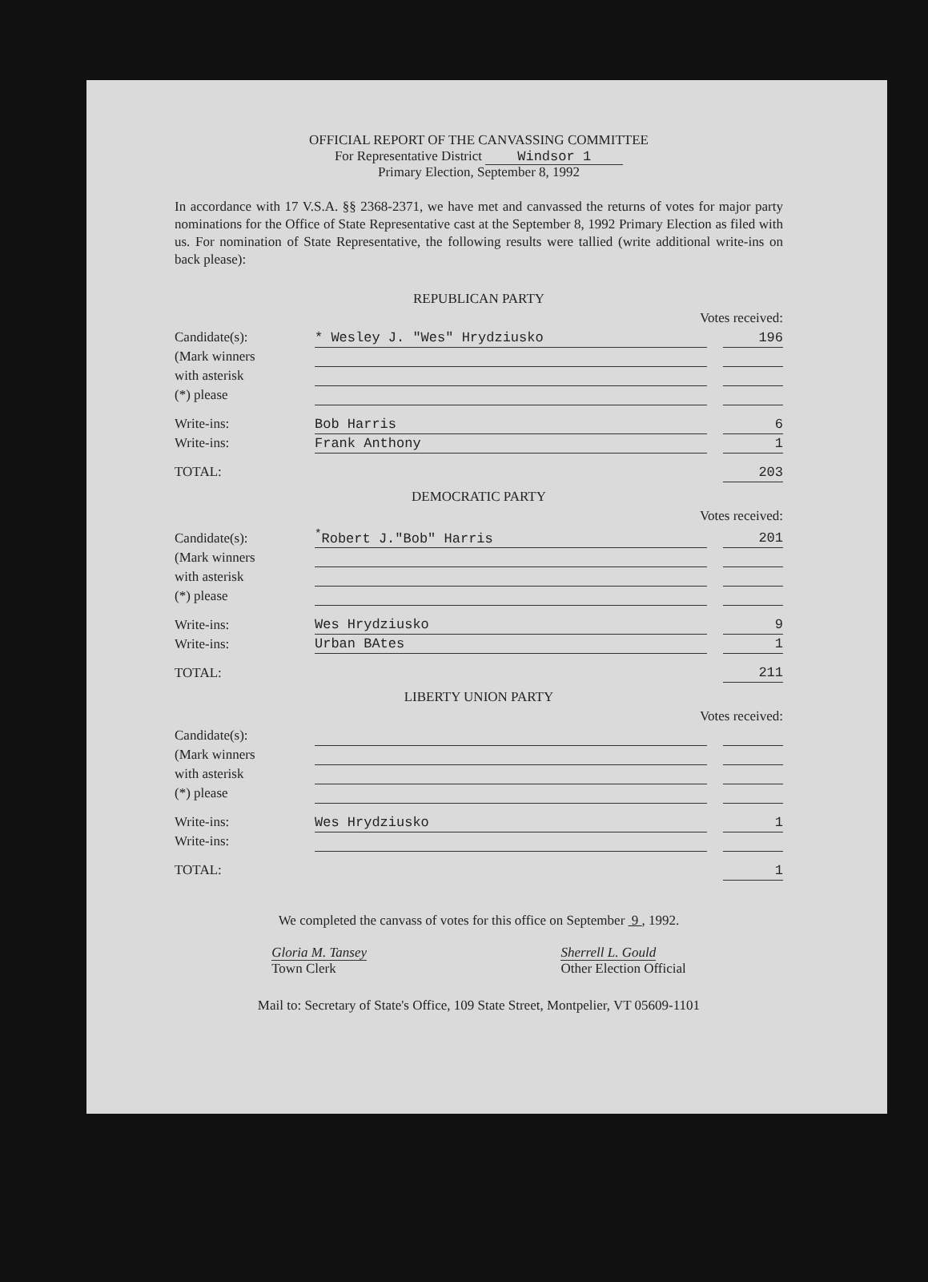OFFICIAL REPORT OF THE CANVASSING COMMITTEE
For Representative District Windsor 1
Primary Election, September 8, 1992
In accordance with 17 V.S.A. §§ 2368-2371, we have met and canvassed the returns of votes for major party nominations for the Office of State Representative cast at the September 8, 1992 Primary Election as filed with us. For nomination of State Representative, the following results were tallied (write additional write-ins on back please):
| REPUBLICAN PARTY | | | |
| Votes received: | | | |
| Candidate(s): | * Wesley J. "Wes" Hrydziusko | | 196 |
| (Mark winners | | | |
| with asterisk | | | |
| (*) please | | | |
| Write-ins: | Bob Harris | | 6 |
| Write-ins: | Frank Anthony | | 1 |
| TOTAL: | | | 203 |
| DEMOCRATIC PARTY | | | |
| Votes received: | | | |
| Candidate(s): | <sup>*</sup> Robert J."Bob" Harris | | 201 |
| (Mark winners | | | |
| with asterisk | | | |
| (*) please | | | |
| Write-ins: | Wes Hrydziusko | | 9 |
| Write-ins: | Urban BAtes | | 1 |
| TOTAL: | | | 211 |
| LIBERTY UNION PARTY | | | |
| Votes received: | | | |
| Candidate(s): | | | |
| (Mark winners | | | |
| with asterisk | | | |
| (*) please | | | |
| Write-ins: | Wes Hrydziusko | | 1 |
| Write-ins: | | | |
| TOTAL: | | | 1 |
We completed the canvass of votes for this office on September 9 , 1992.
Gloria M. Tansey
Town Clerk
Sherrell L. Gould
Other Election Official
Mail to: Secretary of State's Office, 109 State Street, Montpelier, VT 05609-1101